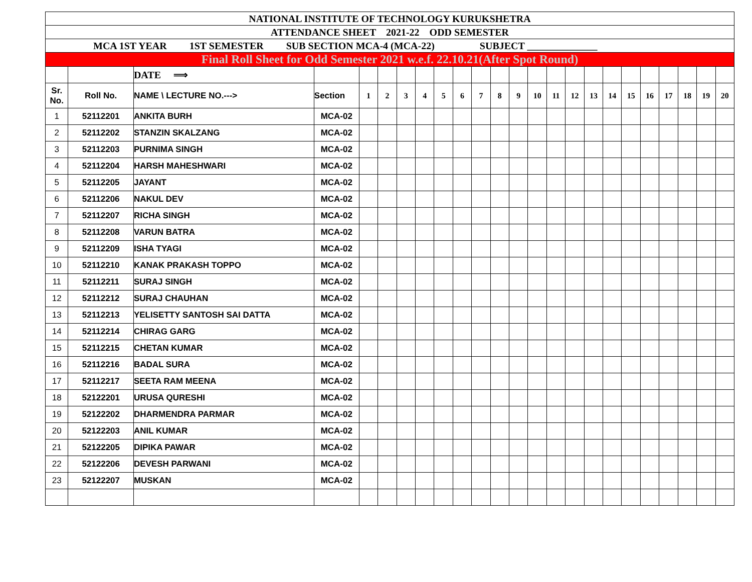| NATIONAL INSTITUTE OF TECHNOLOGY KURUKSHETRA | | | | | | | | | | | | | | | | | | | | | | | |
| ATTENDANCE SHEET 2021-22 ODD SEMESTER | | | | | | | | | | | | | | | | | | | | | | | |
| MCA 1ST YEAR 1ST SEMESTER SUB SECTION MCA-4 (MCA-22) SUBJECT ______________ | | | | | | | | | | | | | | | | | | | | | | | |
| Final Roll Sheet for Odd Semester 2021 w.e.f. 22.10.21(After Spot Round) | | | | | | | | | | | | | | | | | | | | | | | |
| | | DATE ⟹ | | | | | | | | | | | | | | | | | | | | | |
| Sr. No. | Roll No. | NAME \ LECTURE NO.---> | Section | 1 | 2 | 3 | 4 | 5 | 6 | 7 | 8 | 9 | 10 | 11 | 12 | 13 | 14 | 15 | 16 | 17 | 18 | 19 | 20 |
| 1 | 52112201 | ANKITA BURH | MCA-02 | | | | | | | | | | | | | | | | | | | | |
| 2 | 52112202 | STANZIN SKALZANG | MCA-02 | | | | | | | | | | | | | | | | | | | | |
| 3 | 52112203 | PURNIMA SINGH | MCA-02 | | | | | | | | | | | | | | | | | | | | |
| 4 | 52112204 | HARSH MAHESHWARI | MCA-02 | | | | | | | | | | | | | | | | | | | | |
| 5 | 52112205 | JAYANT | MCA-02 | | | | | | | | | | | | | | | | | | | | |
| 6 | 52112206 | NAKUL DEV | MCA-02 | | | | | | | | | | | | | | | | | | | | |
| 7 | 52112207 | RICHA SINGH | MCA-02 | | | | | | | | | | | | | | | | | | | | |
| 8 | 52112208 | VARUN BATRA | MCA-02 | | | | | | | | | | | | | | | | | | | | |
| 9 | 52112209 | ISHA TYAGI | MCA-02 | | | | | | | | | | | | | | | | | | | | |
| 10 | 52112210 | KANAK PRAKASH TOPPO | MCA-02 | | | | | | | | | | | | | | | | | | | | |
| 11 | 52112211 | SURAJ SINGH | MCA-02 | | | | | | | | | | | | | | | | | | | | |
| 12 | 52112212 | SURAJ CHAUHAN | MCA-02 | | | | | | | | | | | | | | | | | | | | |
| 13 | 52112213 | YELISETTY SANTOSH SAI DATTA | MCA-02 | | | | | | | | | | | | | | | | | | | | |
| 14 | 52112214 | CHIRAG GARG | MCA-02 | | | | | | | | | | | | | | | | | | | | |
| 15 | 52112215 | CHETAN KUMAR | MCA-02 | | | | | | | | | | | | | | | | | | | | |
| 16 | 52112216 | BADAL SURA | MCA-02 | | | | | | | | | | | | | | | | | | | | |
| 17 | 52112217 | SEETA RAM MEENA | MCA-02 | | | | | | | | | | | | | | | | | | | | |
| 18 | 52122201 | URUSA QURESHI | MCA-02 | | | | | | | | | | | | | | | | | | | | |
| 19 | 52122202 | DHARMENDRA PARMAR | MCA-02 | | | | | | | | | | | | | | | | | | | | |
| 20 | 52122203 | ANIL KUMAR | MCA-02 | | | | | | | | | | | | | | | | | | | | |
| 21 | 52122205 | DIPIKA PAWAR | MCA-02 | | | | | | | | | | | | | | | | | | | | |
| 22 | 52122206 | DEVESH PARWANI | MCA-02 | | | | | | | | | | | | | | | | | | | | |
| 23 | 52122207 | MUSKAN | MCA-02 | | | | | | | | | | | | | | | | | | | | |